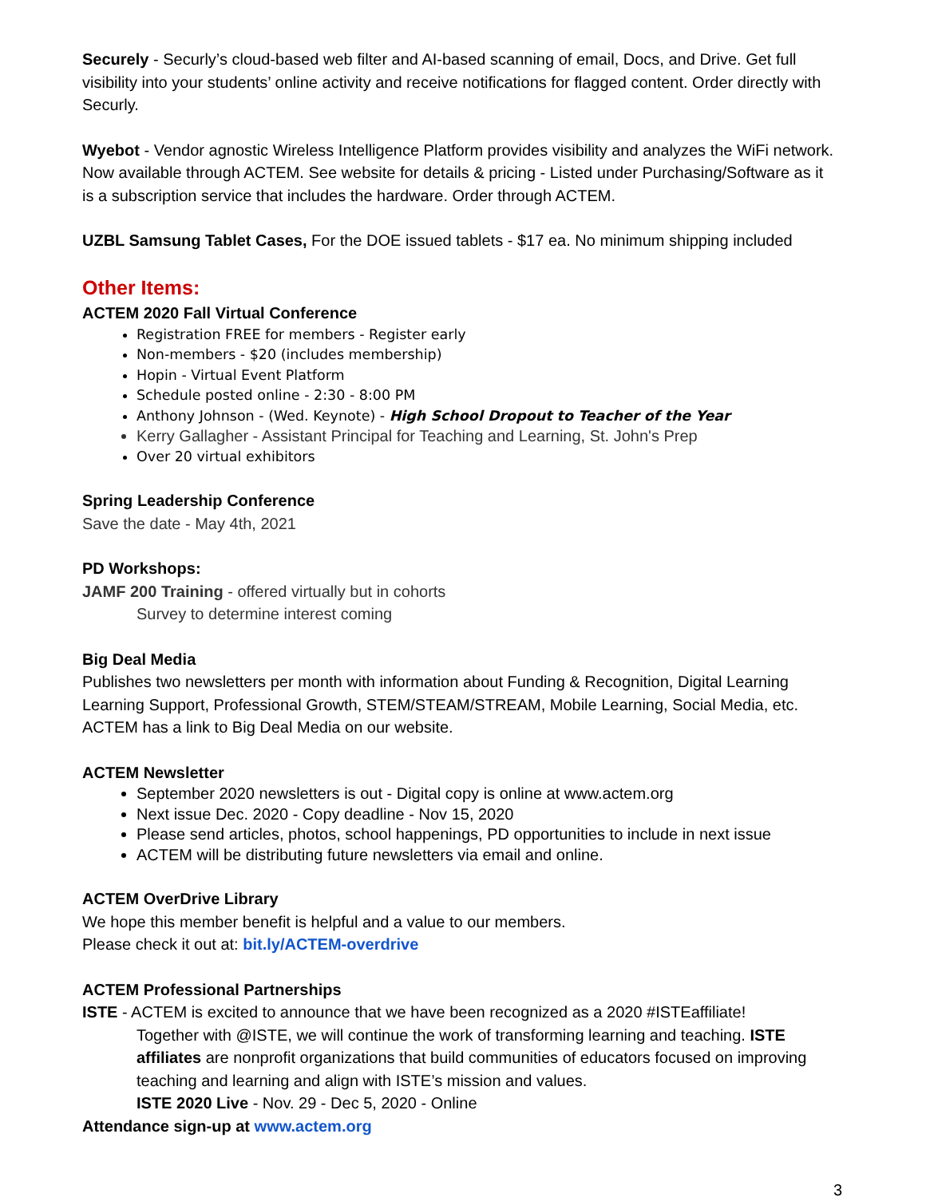Securely - Securly’s cloud-based web filter and AI-based scanning of email, Docs, and Drive. Get full visibility into your students’ online activity and receive notifications for flagged content. Order directly with Securly.
Wyebot - Vendor agnostic Wireless Intelligence Platform provides visibility and analyzes the WiFi network. Now available through ACTEM. See website for details & pricing - Listed under Purchasing/Software as it is a subscription service that includes the hardware. Order through ACTEM.
UZBL Samsung Tablet Cases, For the DOE issued tablets - $17 ea. No minimum shipping included
Other Items:
ACTEM 2020 Fall Virtual Conference
Registration FREE for members - Register early
Non-members - $20 (includes membership)
Hopin - Virtual Event Platform
Schedule posted online - 2:30 - 8:00 PM
Anthony Johnson - (Wed. Keynote) - High School Dropout to Teacher of the Year
Kerry Gallagher - Assistant Principal for Teaching and Learning, St. John's Prep
Over 20 virtual exhibitors
Spring Leadership Conference
Save the date - May 4th, 2021
PD Workshops:
JAMF 200 Training - offered virtually but in cohorts
Survey to determine interest coming
Big Deal Media
Publishes two newsletters per month with information about Funding & Recognition, Digital Learning Learning Support, Professional Growth, STEM/STEAM/STREAM, Mobile Learning, Social Media, etc. ACTEM has a link to Big Deal Media on our website.
ACTEM Newsletter
September 2020 newsletters is out - Digital copy is online at www.actem.org
Next issue Dec. 2020 - Copy deadline - Nov 15, 2020
Please send articles, photos, school happenings, PD opportunities to include in next issue
ACTEM will be distributing future newsletters via email and online.
ACTEM OverDrive Library
We hope this member benefit is helpful and a value to our members.
Please check it out at: bit.ly/ACTEM-overdrive
ACTEM Professional Partnerships
ISTE - ACTEM is excited to announce that we have been recognized as a 2020 #ISTEaffiliate!
Together with @ISTE, we will continue the work of transforming learning and teaching. ISTE affiliates are nonprofit organizations that build communities of educators focused on improving teaching and learning and align with ISTE’s mission and values.
ISTE 2020 Live - Nov. 29 - Dec 5, 2020 - Online
Attendance sign-up at www.actem.org
3